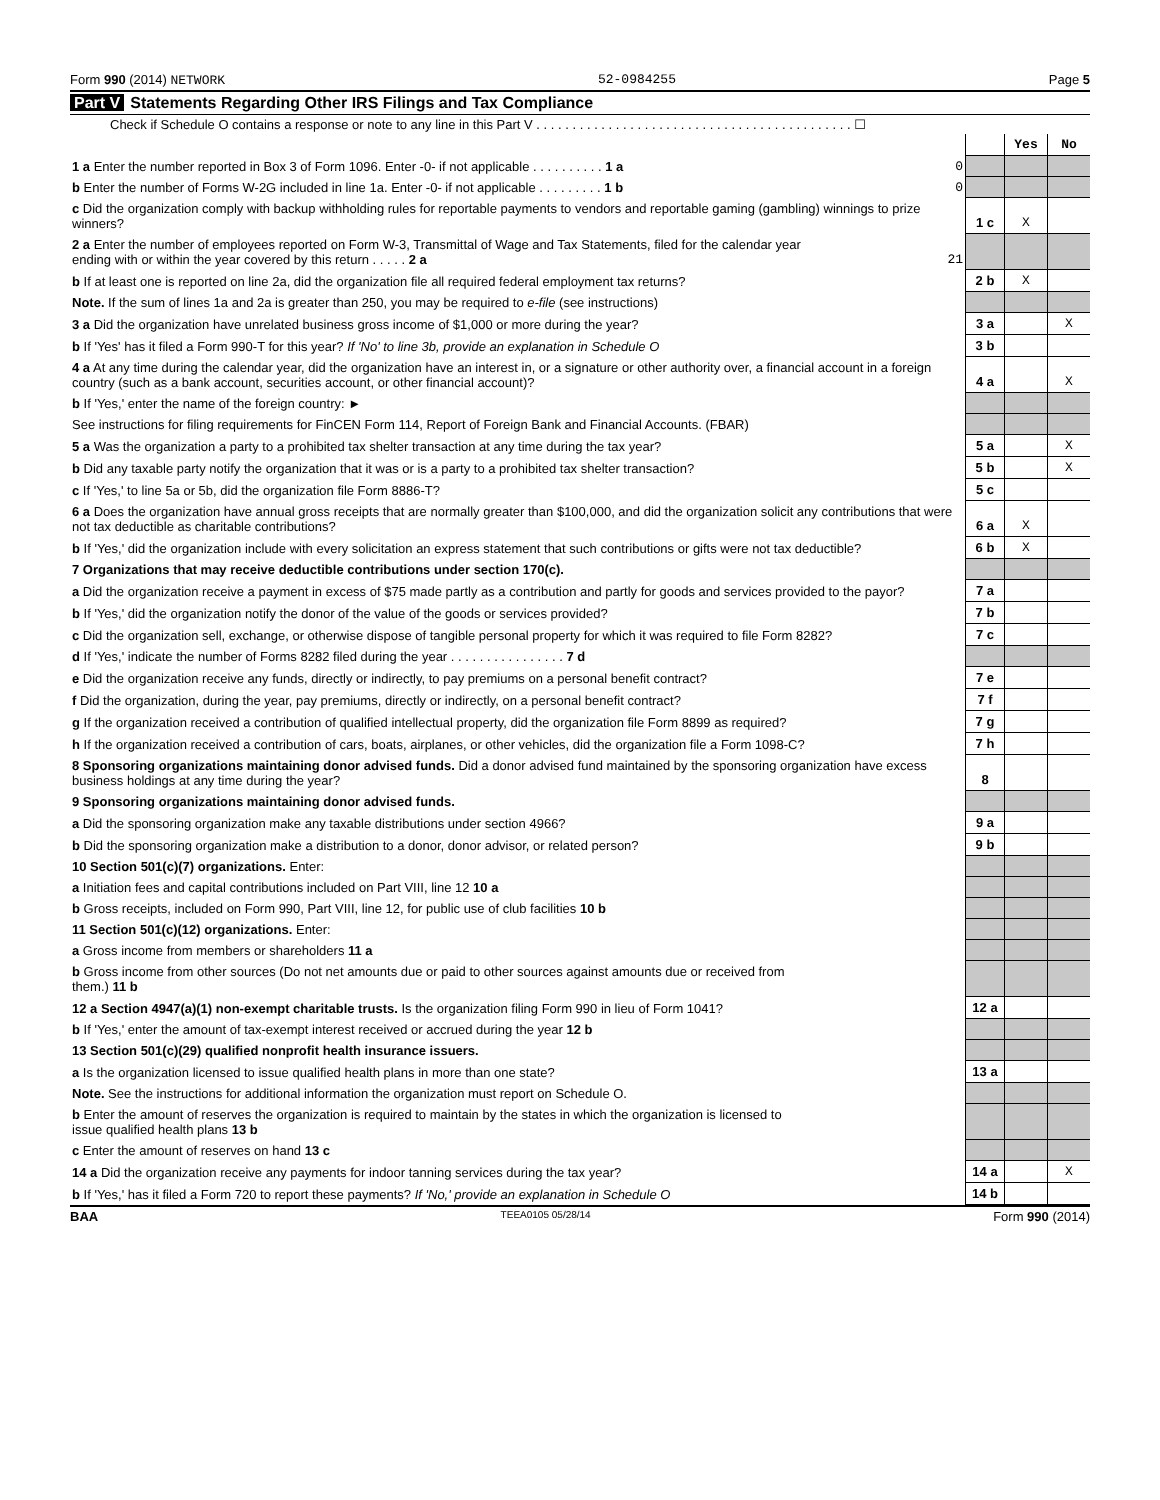Form 990 (2014) NETWORK 52-0984255 Page 5
Part V Statements Regarding Other IRS Filings and Tax Compliance
Check if Schedule O contains a response or note to any line in this Part V . . . . . . . . . . . . . . . . . . . . . . . . . . . . . . . . . . . . . . . . . . . . ☐
| | | | Yes | No |
| 1 a Enter the number reported in Box 3 of Form 1096. Enter -0- if not applicable . . . . . . . . . . 1 a | 0 | | | |
| b Enter the number of Forms W-2G included in line 1a. Enter -0- if not applicable . . . . . . . . . 1 b | 0 | | | |
| c Did the organization comply with backup withholding rules for reportable payments to vendors and reportable gaming (gambling) winnings to prize winners? | | 1 c | X | |
| 2 a Enter the number of employees reported on Form W-3, Transmittal of Wage and Tax Statements, filed for the calendar year ending with or within the year covered by this return . . . . . 2 a | 21 | | | |
| b If at least one is reported on line 2a, did the organization file all required federal employment tax returns? | | 2 b | X | |
| Note. If the sum of lines 1a and 2a is greater than 250, you may be required to e-file (see instructions) | | | | |
| 3 a Did the organization have unrelated business gross income of $1,000 or more during the year? | | 3 a | | X |
| b If 'Yes' has it filed a Form 990-T for this year? If 'No' to line 3b, provide an explanation in Schedule O | | 3 b | | |
| 4 a At any time during the calendar year, did the organization have an interest in, or a signature or other authority over, a financial account in a foreign country (such as a bank account, securities account, or other financial account)? | | 4 a | | X |
| b If 'Yes,' enter the name of the foreign country: ► | | | | |
| See instructions for filing requirements for FinCEN Form 114, Report of Foreign Bank and Financial Accounts. (FBAR) | | | | |
| 5 a Was the organization a party to a prohibited tax shelter transaction at any time during the tax year? | | 5 a | | X |
| b Did any taxable party notify the organization that it was or is a party to a prohibited tax shelter transaction? | | 5 b | | X |
| c If 'Yes,' to line 5a or 5b, did the organization file Form 8886-T? | | 5 c | | |
| 6 a Does the organization have annual gross receipts that are normally greater than $100,000, and did the organization solicit any contributions that were not tax deductible as charitable contributions? | | 6 a | X | |
| b If 'Yes,' did the organization include with every solicitation an express statement that such contributions or gifts were not tax deductible? | | 6 b | X | |
| 7 Organizations that may receive deductible contributions under section 170(c). | | | | |
| a Did the organization receive a payment in excess of $75 made partly as a contribution and partly for goods and services provided to the payor? | | 7 a | | |
| b If 'Yes,' did the organization notify the donor of the value of the goods or services provided? | | 7 b | | |
| c Did the organization sell, exchange, or otherwise dispose of tangible personal property for which it was required to file Form 8282? | | 7 c | | |
| d If 'Yes,' indicate the number of Forms 8282 filed during the year . . . . . . . . . . . . . . . . 7 d | | | | |
| e Did the organization receive any funds, directly or indirectly, to pay premiums on a personal benefit contract? | | 7 e | | |
| f Did the organization, during the year, pay premiums, directly or indirectly, on a personal benefit contract? | | 7 f | | |
| g If the organization received a contribution of qualified intellectual property, did the organization file Form 8899 as required? | | 7 g | | |
| h If the organization received a contribution of cars, boats, airplanes, or other vehicles, did the organization file a Form 1098-C? | | 7 h | | |
| 8 Sponsoring organizations maintaining donor advised funds. Did a donor advised fund maintained by the sponsoring organization have excess business holdings at any time during the year? | | 8 | | |
| 9 Sponsoring organizations maintaining donor advised funds. | | | | |
| a Did the sponsoring organization make any taxable distributions under section 4966? | | 9 a | | |
| b Did the sponsoring organization make a distribution to a donor, donor advisor, or related person? | | 9 b | | |
| 10 Section 501(c)(7) organizations. Enter: | | | | |
| a Initiation fees and capital contributions included on Part VIII, line 12 10 a | | | | |
| b Gross receipts, included on Form 990, Part VIII, line 12, for public use of club facilities 10 b | | | | |
| 11 Section 501(c)(12) organizations. Enter: | | | | |
| a Gross income from members or shareholders 11 a | | | | |
| b Gross income from other sources (Do not net amounts due or paid to other sources against amounts due or received from them.) 11 b | | | | |
| 12 a Section 4947(a)(1) non-exempt charitable trusts. Is the organization filing Form 990 in lieu of Form 1041? | | 12 a | | |
| b If 'Yes,' enter the amount of tax-exempt interest received or accrued during the year 12 b | | | | |
| 13 Section 501(c)(29) qualified nonprofit health insurance issuers. | | | | |
| a Is the organization licensed to issue qualified health plans in more than one state? | | 13 a | | |
| Note. See the instructions for additional information the organization must report on Schedule O. | | | | |
| b Enter the amount of reserves the organization is required to maintain by the states in which the organization is licensed to issue qualified health plans 13 b | | | | |
| c Enter the amount of reserves on hand 13 c | | | | |
| 14 a Did the organization receive any payments for indoor tanning services during the tax year? | | 14 a | | X |
| b If 'Yes,' has it filed a Form 720 to report these payments? If 'No,' provide an explanation in Schedule O | | 14 b | | |
BAA TEEA0105 05/28/14 Form 990 (2014)